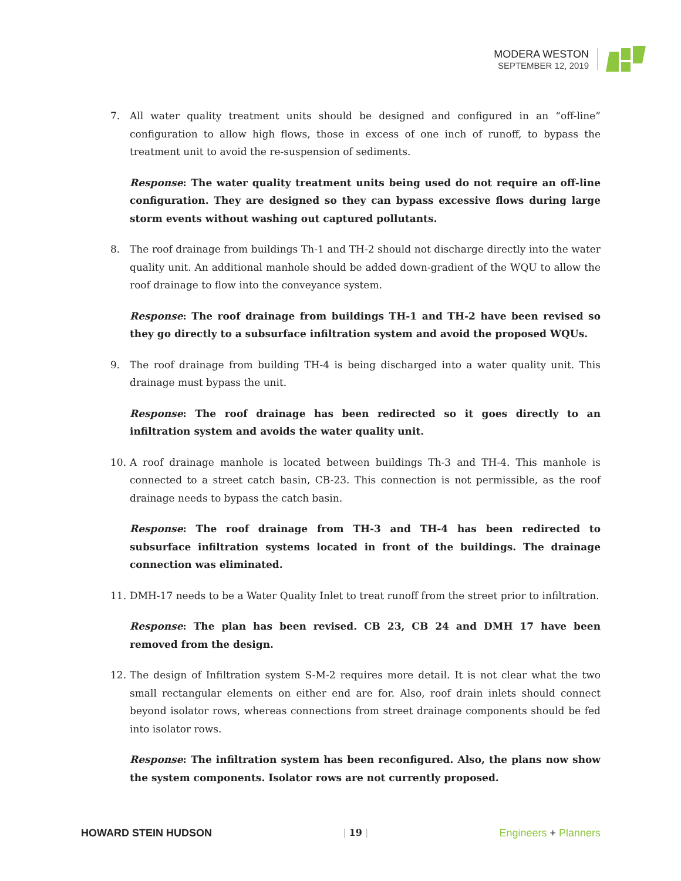MODERA WESTON
SEPTEMBER 12, 2019
7. All water quality treatment units should be designed and configured in an “off-line” configuration to allow high flows, those in excess of one inch of runoff, to bypass the treatment unit to avoid the re-suspension of sediments.
Response: The water quality treatment units being used do not require an off-line configuration. They are designed so they can bypass excessive flows during large storm events without washing out captured pollutants.
8. The roof drainage from buildings Th-1 and TH-2 should not discharge directly into the water quality unit. An additional manhole should be added down-gradient of the WQU to allow the roof drainage to flow into the conveyance system.
Response: The roof drainage from buildings TH-1 and TH-2 have been revised so they go directly to a subsurface infiltration system and avoid the proposed WQUs.
9. The roof drainage from building TH-4 is being discharged into a water quality unit. This drainage must bypass the unit.
Response: The roof drainage has been redirected so it goes directly to an infiltration system and avoids the water quality unit.
10. A roof drainage manhole is located between buildings Th-3 and TH-4. This manhole is connected to a street catch basin, CB-23. This connection is not permissible, as the roof drainage needs to bypass the catch basin.
Response: The roof drainage from TH-3 and TH-4 has been redirected to subsurface infiltration systems located in front of the buildings. The drainage connection was eliminated.
11. DMH-17 needs to be a Water Quality Inlet to treat runoff from the street prior to infiltration.
Response: The plan has been revised. CB 23, CB 24 and DMH 17 have been removed from the design.
12. The design of Infiltration system S-M-2 requires more detail. It is not clear what the two small rectangular elements on either end are for. Also, roof drain inlets should connect beyond isolator rows, whereas connections from street drainage components should be fed into isolator rows.
Response: The infiltration system has been reconfigured. Also, the plans now show the system components. Isolator rows are not currently proposed.
HOWARD STEIN HUDSON | 19 | Engineers + Planners